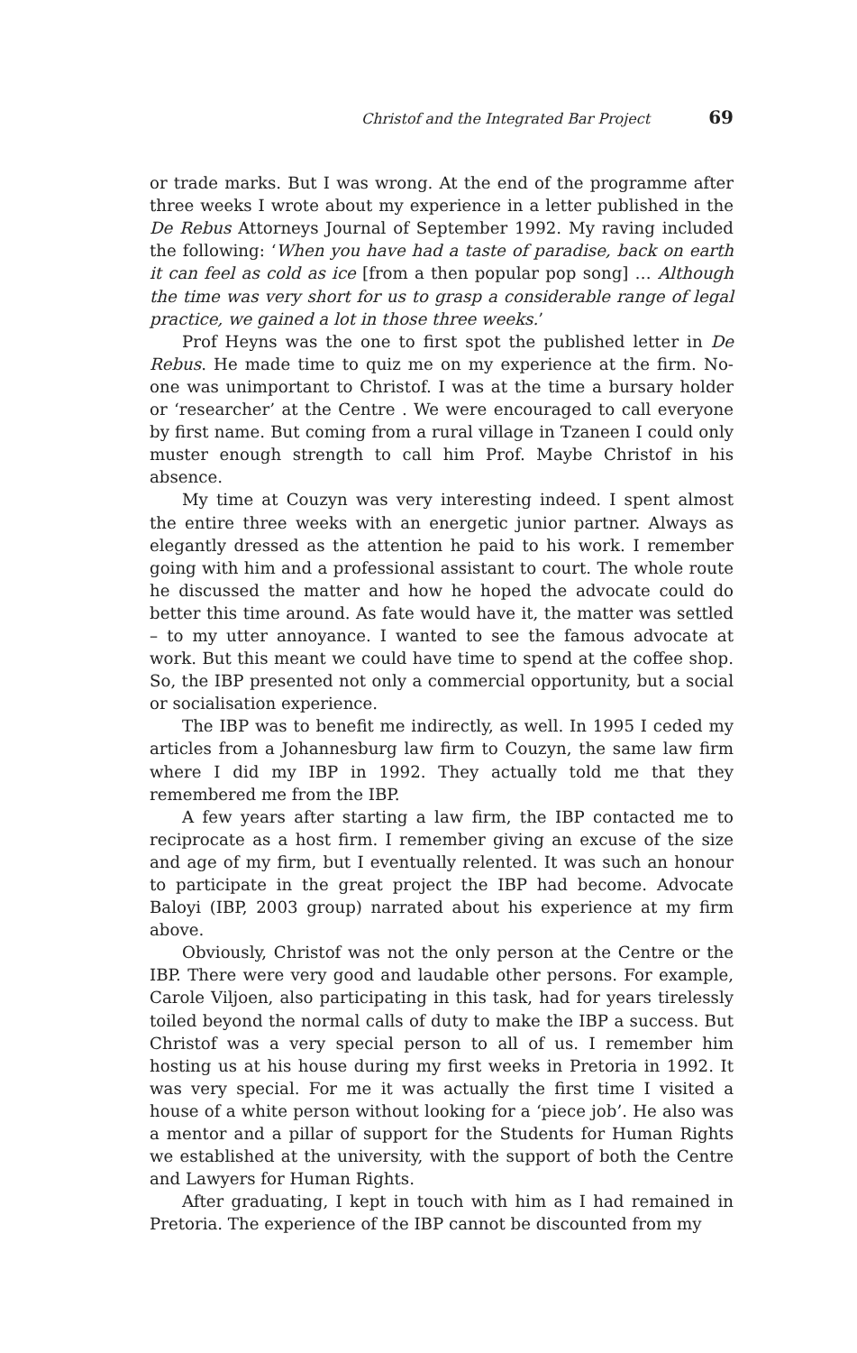Christof and the Integrated Bar Project 69
or trade marks. But I was wrong. At the end of the programme after three weeks I wrote about my experience in a letter published in the De Rebus Attorneys Journal of September 1992. My raving included the following: ‘When you have had a taste of paradise, back on earth it can feel as cold as ice [from a then popular pop song] … Although the time was very short for us to grasp a considerable range of legal practice, we gained a lot in those three weeks.’
Prof Heyns was the one to first spot the published letter in De Rebus. He made time to quiz me on my experience at the firm. No-one was unimportant to Christof. I was at the time a bursary holder or ‘researcher’ at the Centre . We were encouraged to call everyone by first name. But coming from a rural village in Tzaneen I could only muster enough strength to call him Prof. Maybe Christof in his absence.
My time at Couzyn was very interesting indeed. I spent almost the entire three weeks with an energetic junior partner. Always as elegantly dressed as the attention he paid to his work. I remember going with him and a professional assistant to court. The whole route he discussed the matter and how he hoped the advocate could do better this time around. As fate would have it, the matter was settled – to my utter annoyance. I wanted to see the famous advocate at work. But this meant we could have time to spend at the coffee shop. So, the IBP presented not only a commercial opportunity, but a social or socialisation experience.
The IBP was to benefit me indirectly, as well. In 1995 I ceded my articles from a Johannesburg law firm to Couzyn, the same law firm where I did my IBP in 1992. They actually told me that they remembered me from the IBP.
A few years after starting a law firm, the IBP contacted me to reciprocate as a host firm. I remember giving an excuse of the size and age of my firm, but I eventually relented. It was such an honour to participate in the great project the IBP had become. Advocate Baloyi (IBP, 2003 group) narrated about his experience at my firm above.
Obviously, Christof was not the only person at the Centre or the IBP. There were very good and laudable other persons. For example, Carole Viljoen, also participating in this task, had for years tirelessly toiled beyond the normal calls of duty to make the IBP a success. But Christof was a very special person to all of us. I remember him hosting us at his house during my first weeks in Pretoria in 1992. It was very special. For me it was actually the first time I visited a house of a white person without looking for a ‘piece job’. He also was a mentor and a pillar of support for the Students for Human Rights we established at the university, with the support of both the Centre and Lawyers for Human Rights.
After graduating, I kept in touch with him as I had remained in Pretoria. The experience of the IBP cannot be discounted from my